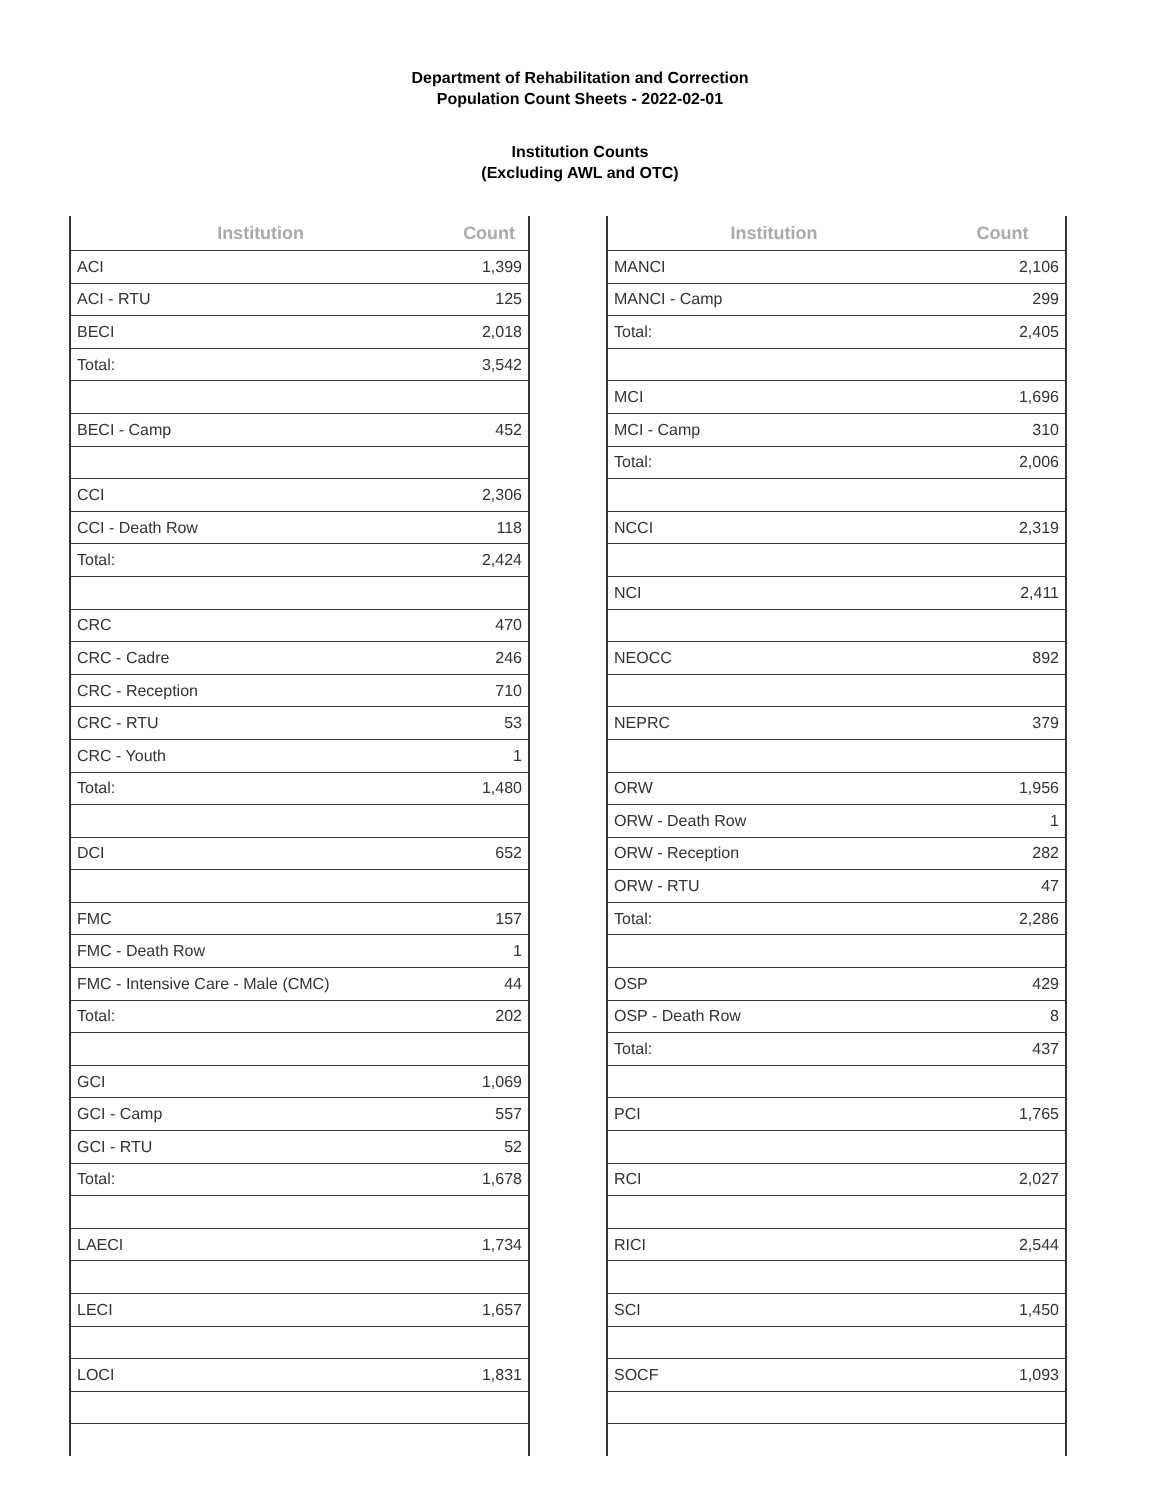Department of Rehabilitation and Correction
Population Count Sheets - 2022-02-01
Institution Counts
(Excluding AWL and OTC)
| Institution | Count |
| --- | --- |
| ACI | 1,399 |
| ACI - RTU | 125 |
| BECI | 2,018 |
| Total: | 3,542 |
| BECI - Camp | 452 |
| CCI | 2,306 |
| CCI - Death Row | 118 |
| Total: | 2,424 |
| CRC | 470 |
| CRC - Cadre | 246 |
| CRC - Reception | 710 |
| CRC - RTU | 53 |
| CRC - Youth | 1 |
| Total: | 1,480 |
| DCI | 652 |
| FMC | 157 |
| FMC - Death Row | 1 |
| FMC - Intensive Care - Male (CMC) | 44 |
| Total: | 202 |
| GCI | 1,069 |
| GCI - Camp | 557 |
| GCI - RTU | 52 |
| Total: | 1,678 |
| LAECI | 1,734 |
| LECI | 1,657 |
| LOCI | 1,831 |
| Institution | Count |
| --- | --- |
| MANCI | 2,106 |
| MANCI - Camp | 299 |
| Total: | 2,405 |
| MCI | 1,696 |
| MCI - Camp | 310 |
| Total: | 2,006 |
| NCCI | 2,319 |
| NCI | 2,411 |
| NEOCC | 892 |
| NEPRC | 379 |
| ORW | 1,956 |
| ORW - Death Row | 1 |
| ORW - Reception | 282 |
| ORW - RTU | 47 |
| Total: | 2,286 |
| OSP | 429 |
| OSP - Death Row | 8 |
| Total: | 437 |
| PCI | 1,765 |
| RCI | 2,027 |
| RICI | 2,544 |
| SCI | 1,450 |
| SOCF | 1,093 |